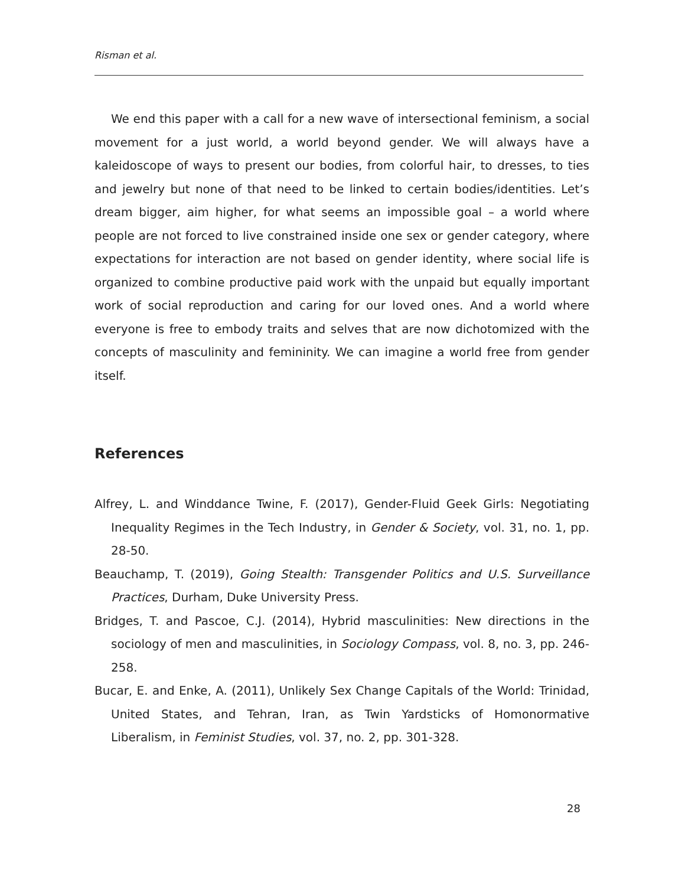Risman et al.
We end this paper with a call for a new wave of intersectional feminism, a social movement for a just world, a world beyond gender. We will always have a kaleidoscope of ways to present our bodies, from colorful hair, to dresses, to ties and jewelry but none of that need to be linked to certain bodies/identities. Let’s dream bigger, aim higher, for what seems an impossible goal – a world where people are not forced to live constrained inside one sex or gender category, where expectations for interaction are not based on gender identity, where social life is organized to combine productive paid work with the unpaid but equally important work of social reproduction and caring for our loved ones. And a world where everyone is free to embody traits and selves that are now dichotomized with the concepts of masculinity and femininity. We can imagine a world free from gender itself.
References
Alfrey, L. and Winddance Twine, F. (2017), Gender-Fluid Geek Girls: Negotiating Inequality Regimes in the Tech Industry, in Gender & Society, vol. 31, no. 1, pp. 28-50.
Beauchamp, T. (2019), Going Stealth: Transgender Politics and U.S. Surveillance Practices, Durham, Duke University Press.
Bridges, T. and Pascoe, C.J. (2014), Hybrid masculinities: New directions in the sociology of men and masculinities, in Sociology Compass, vol. 8, no. 3, pp. 246-258.
Bucar, E. and Enke, A. (2011), Unlikely Sex Change Capitals of the World: Trinidad, United States, and Tehran, Iran, as Twin Yardsticks of Homonormative Liberalism, in Feminist Studies, vol. 37, no. 2, pp. 301-328.
28